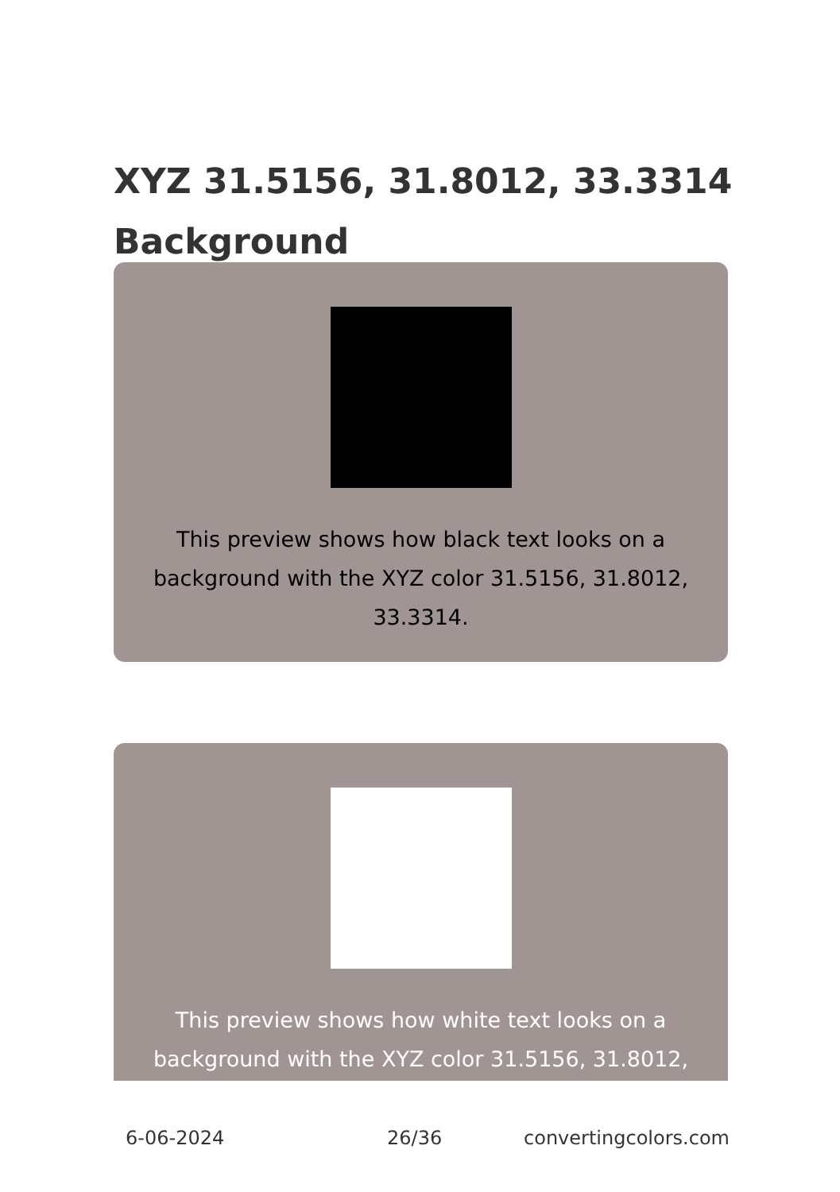XYZ 31.5156, 31.8012, 33.3314 Background
This preview shows how black text looks on a background with the XYZ color 31.5156, 31.8012, 33.3314.
This preview shows how white text looks on a background with the XYZ color 31.5156, 31.8012,
6-06-2024 26/36 convertingcolors.com